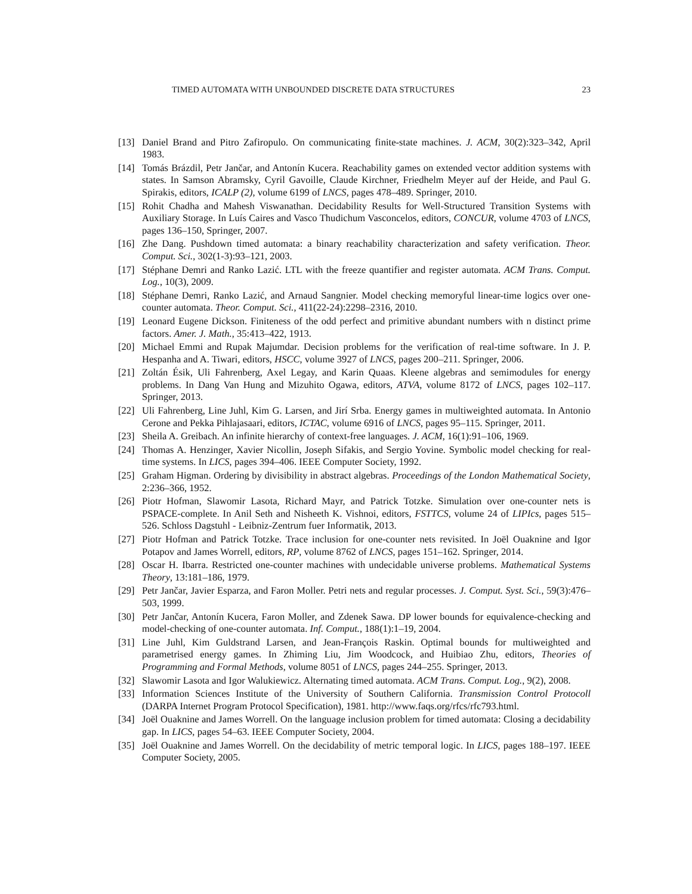TIMED AUTOMATA WITH UNBOUNDED DISCRETE DATA STRUCTURES 23
[13] Daniel Brand and Pitro Zafiropulo. On communicating finite-state machines. J. ACM, 30(2):323–342, April 1983.
[14] Tomás Brázdil, Petr Jančar, and Antonín Kucera. Reachability games on extended vector addition systems with states. In Samson Abramsky, Cyril Gavoille, Claude Kirchner, Friedhelm Meyer auf der Heide, and Paul G. Spirakis, editors, ICALP (2), volume 6199 of LNCS, pages 478–489. Springer, 2010.
[15] Rohit Chadha and Mahesh Viswanathan. Decidability Results for Well-Structured Transition Systems with Auxiliary Storage. In Luís Caires and Vasco Thudichum Vasconcelos, editors, CONCUR, volume 4703 of LNCS, pages 136–150, Springer, 2007.
[16] Zhe Dang. Pushdown timed automata: a binary reachability characterization and safety verification. Theor. Comput. Sci., 302(1-3):93–121, 2003.
[17] Stéphane Demri and Ranko Lazić. LTL with the freeze quantifier and register automata. ACM Trans. Comput. Log., 10(3), 2009.
[18] Stéphane Demri, Ranko Lazić, and Arnaud Sangnier. Model checking memoryful linear-time logics over one-counter automata. Theor. Comput. Sci., 411(22-24):2298–2316, 2010.
[19] Leonard Eugene Dickson. Finiteness of the odd perfect and primitive abundant numbers with n distinct prime factors. Amer. J. Math., 35:413–422, 1913.
[20] Michael Emmi and Rupak Majumdar. Decision problems for the verification of real-time software. In J. P. Hespanha and A. Tiwari, editors, HSCC, volume 3927 of LNCS, pages 200–211. Springer, 2006.
[21] Zoltán Ésik, Uli Fahrenberg, Axel Legay, and Karin Quaas. Kleene algebras and semimodules for energy problems. In Dang Van Hung and Mizuhito Ogawa, editors, ATVA, volume 8172 of LNCS, pages 102–117. Springer, 2013.
[22] Uli Fahrenberg, Line Juhl, Kim G. Larsen, and Jirí Srba. Energy games in multiweighted automata. In Antonio Cerone and Pekka Pihlajasaari, editors, ICTAC, volume 6916 of LNCS, pages 95–115. Springer, 2011.
[23] Sheila A. Greibach. An infinite hierarchy of context-free languages. J. ACM, 16(1):91–106, 1969.
[24] Thomas A. Henzinger, Xavier Nicollin, Joseph Sifakis, and Sergio Yovine. Symbolic model checking for real-time systems. In LICS, pages 394–406. IEEE Computer Society, 1992.
[25] Graham Higman. Ordering by divisibility in abstract algebras. Proceedings of the London Mathematical Society, 2:236–366, 1952.
[26] Piotr Hofman, Slawomir Lasota, Richard Mayr, and Patrick Totzke. Simulation over one-counter nets is PSPACE-complete. In Anil Seth and Nisheeth K. Vishnoi, editors, FSTTCS, volume 24 of LIPIcs, pages 515–526. Schloss Dagstuhl - Leibniz-Zentrum fuer Informatik, 2013.
[27] Piotr Hofman and Patrick Totzke. Trace inclusion for one-counter nets revisited. In Joël Ouaknine and Igor Potapov and James Worrell, editors, RP, volume 8762 of LNCS, pages 151–162. Springer, 2014.
[28] Oscar H. Ibarra. Restricted one-counter machines with undecidable universe problems. Mathematical Systems Theory, 13:181–186, 1979.
[29] Petr Jančar, Javier Esparza, and Faron Moller. Petri nets and regular processes. J. Comput. Syst. Sci., 59(3):476–503, 1999.
[30] Petr Jančar, Antonín Kucera, Faron Moller, and Zdenek Sawa. DP lower bounds for equivalence-checking and model-checking of one-counter automata. Inf. Comput., 188(1):1–19, 2004.
[31] Line Juhl, Kim Guldstrand Larsen, and Jean-François Raskin. Optimal bounds for multiweighted and parametrised energy games. In Zhiming Liu, Jim Woodcock, and Huibiao Zhu, editors, Theories of Programming and Formal Methods, volume 8051 of LNCS, pages 244–255. Springer, 2013.
[32] Slawomir Lasota and Igor Walukiewicz. Alternating timed automata. ACM Trans. Comput. Log., 9(2), 2008.
[33] Information Sciences Institute of the University of Southern California. Transmission Control Protocoll (DARPA Internet Program Protocol Specification), 1981. http://www.faqs.org/rfcs/rfc793.html.
[34] Joël Ouaknine and James Worrell. On the language inclusion problem for timed automata: Closing a decidability gap. In LICS, pages 54–63. IEEE Computer Society, 2004.
[35] Joël Ouaknine and James Worrell. On the decidability of metric temporal logic. In LICS, pages 188–197. IEEE Computer Society, 2005.